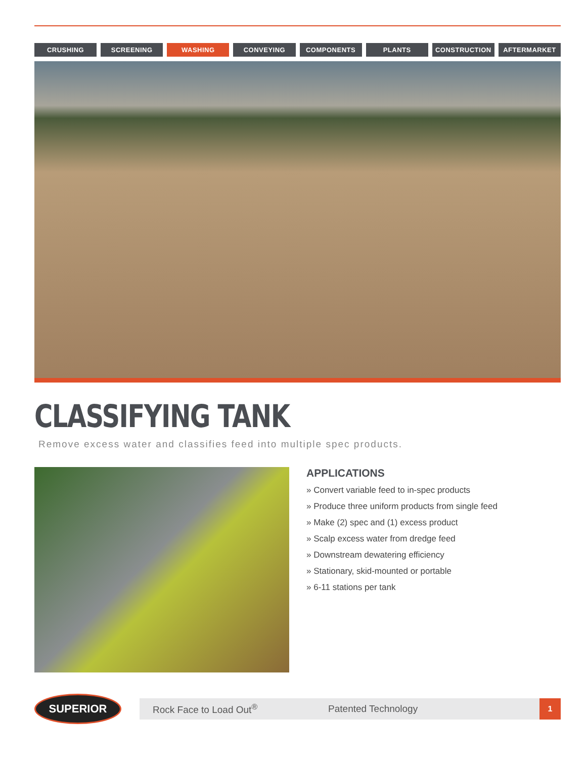CRUSHING SCREENING WASHING CONVEYING COMPONENTS PLANTS CONSTRUCTION AFTERMARKET
CLASSIFYING TANK
Remove excess water and classifies feed into multiple spec products.
APPLICATIONS
» Convert variable feed to in-spec products
» Produce three uniform products from single feed
» Make (2) spec and (1) excess product
» Scalp excess water from dredge feed
» Downstream dewatering efficiency
» Stationary, skid-mounted or portable
» 6-11 stations per tank
SUPERIOR
Rock Face to Load Out<sup>®</sup> Patented Technology
1